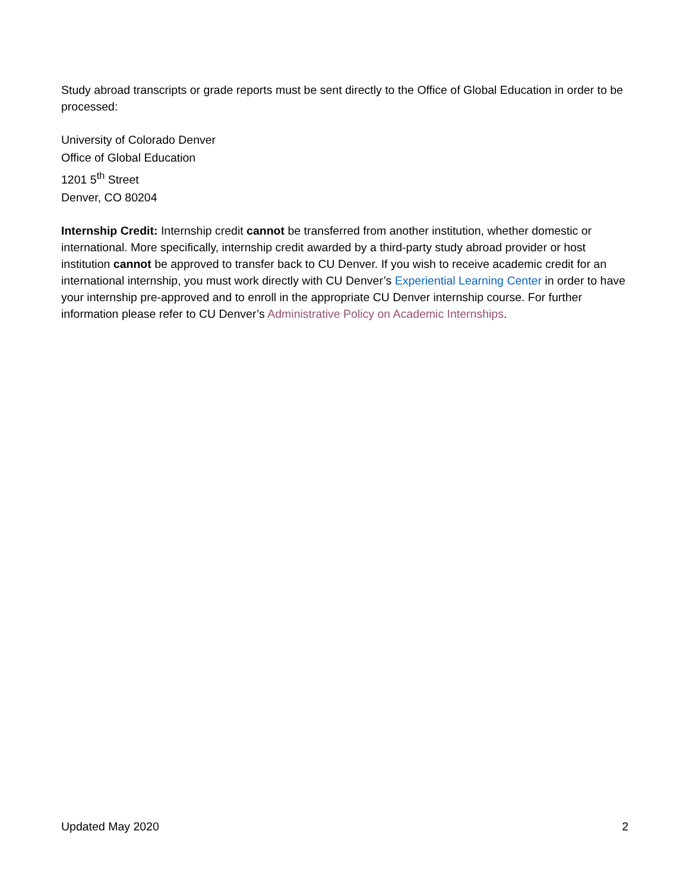Study abroad transcripts or grade reports must be sent directly to the Office of Global Education in order to be processed:
University of Colorado Denver
Office of Global Education
1201 5<sup>th</sup> Street
Denver, CO 80204
Internship Credit: Internship credit cannot be transferred from another institution, whether domestic or international. More specifically, internship credit awarded by a third-party study abroad provider or host institution cannot be approved to transfer back to CU Denver. If you wish to receive academic credit for an international internship, you must work directly with CU Denver’s Experiential Learning Center in order to have your internship pre-approved and to enroll in the appropriate CU Denver internship course. For further information please refer to CU Denver’s Administrative Policy on Academic Internships.
Updated May 2020 2